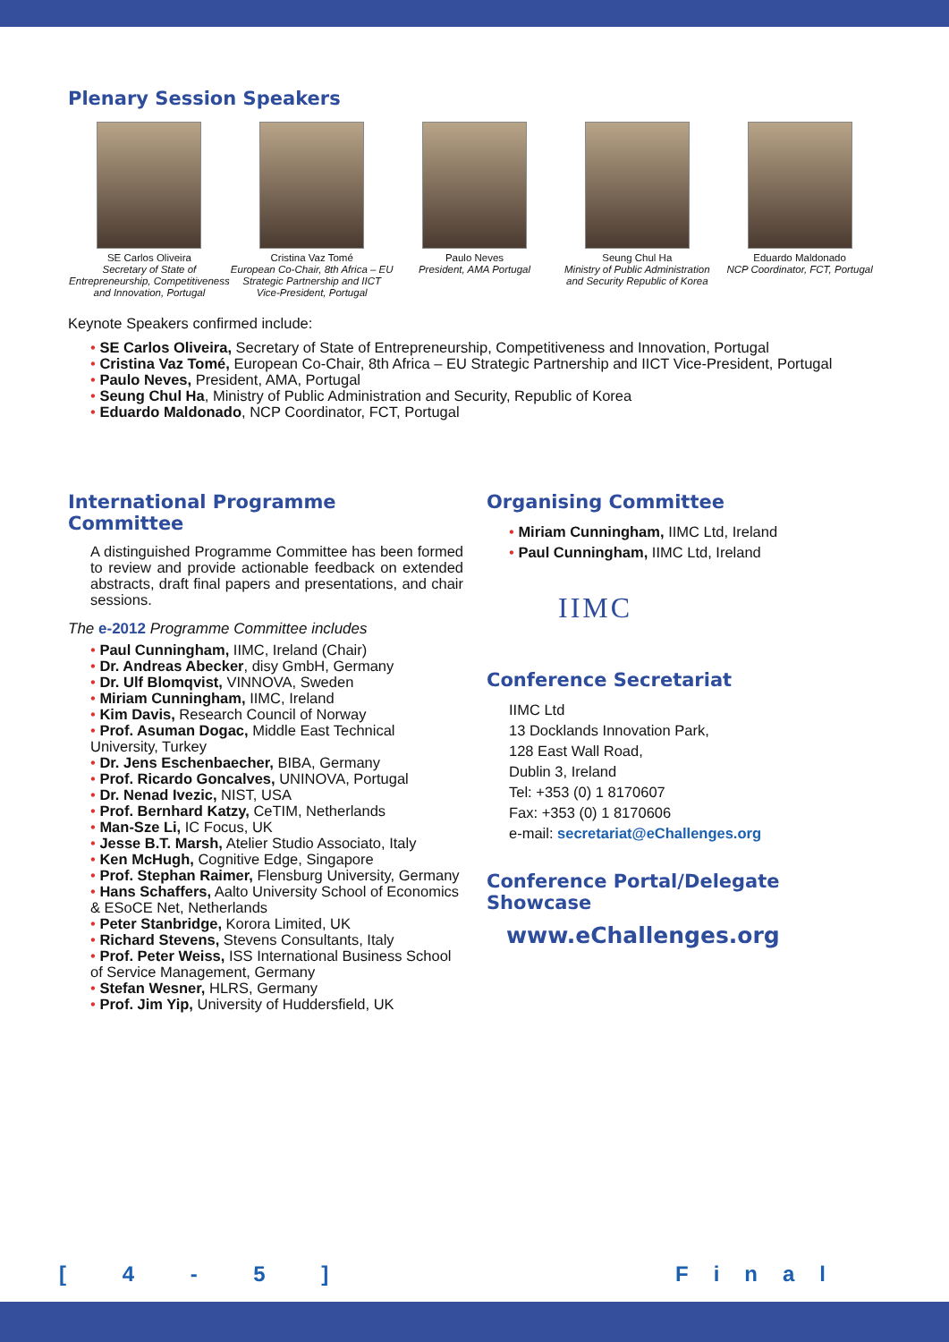Plenary Session Speakers
SE Carlos Oliveira
Secretary of State of Entrepreneurship, Competitiveness and Innovation, Portugal
Cristina Vaz Tomé
European Co-Chair, 8th Africa – EU Strategic Partnership and IICT Vice-President, Portugal
Paulo Neves
President, AMA Portugal
Seung Chul Ha
Ministry of Public Administration and Security Republic of Korea
Eduardo Maldonado
NCP Coordinator, FCT, Portugal
Keynote Speakers confirmed include:
• SE Carlos Oliveira, Secretary of State of Entrepreneurship, Competitiveness and Innovation, Portugal
• Cristina Vaz Tomé, European Co-Chair, 8th Africa – EU Strategic Partnership and IICT Vice-President, Portugal
• Paulo Neves, President, AMA, Portugal
• Seung Chul Ha, Ministry of Public Administration and Security, Republic of Korea
• Eduardo Maldonado, NCP Coordinator, FCT, Portugal
International Programme
Committee
A distinguished Programme Committee has been formed to review and provide actionable feedback on extended abstracts, draft final papers and presentations, and chair sessions.
The e-2012 Programme Committee includes
• Paul Cunningham, IIMC, Ireland (Chair)
• Dr. Andreas Abecker, disy GmbH, Germany
• Dr. Ulf Blomqvist, VINNOVA, Sweden
• Miriam Cunningham, IIMC, Ireland
• Kim Davis, Research Council of Norway
• Prof. Asuman Dogac, Middle East Technical University, Turkey
• Dr. Jens Eschenbaecher, BIBA, Germany
• Prof. Ricardo Goncalves, UNINOVA, Portugal
• Dr. Nenad Ivezic, NIST, USA
• Prof. Bernhard Katzy, CeTIM, Netherlands
• Man-Sze Li, IC Focus, UK
• Jesse B.T. Marsh, Atelier Studio Associato, Italy
• Ken McHugh, Cognitive Edge, Singapore
• Prof. Stephan Raimer, Flensburg University, Germany
• Hans Schaffers, Aalto University School of Economics & ESoCE Net, Netherlands
• Peter Stanbridge, Korora Limited, UK
• Richard Stevens, Stevens Consultants, Italy
• Prof. Peter Weiss, ISS International Business School of Service Management, Germany
• Stefan Wesner, HLRS, Germany
• Prof. Jim Yip, University of Huddersfield, UK
Organising Committee
• Miriam Cunningham, IIMC Ltd, Ireland
• Paul Cunningham, IIMC Ltd, Ireland
IIMC
Conference Secretariat
IIMC Ltd
13 Docklands Innovation Park,
128 East Wall Road,
Dublin 3, Ireland
Tel: +353 (0) 1 8170607
Fax: +353 (0) 1 8170606
e-mail: secretariat@eChallenges.org
Conference Portal/Delegate Showcase
www.eChallenges.org
[ 4 - 5 ] Final